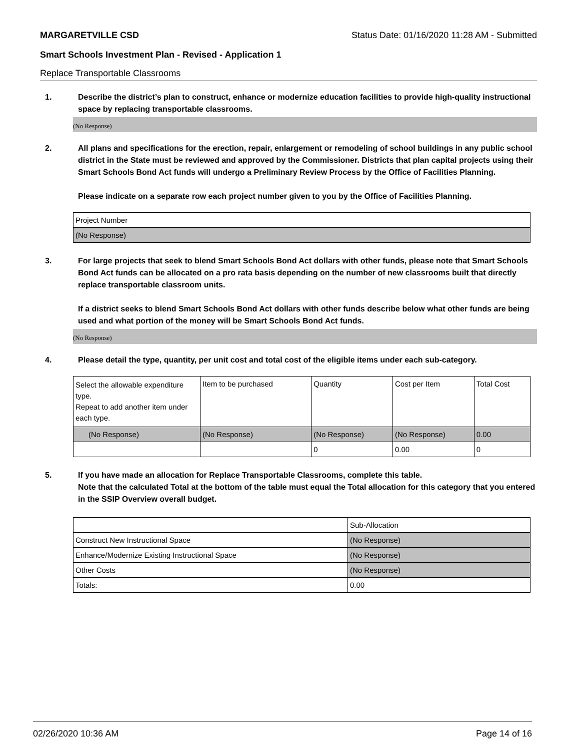MARGARETVILLE CSD Status Date: 01/16/2020 11:28 AM - Submitted
Smart Schools Investment Plan - Revised - Application 1
Replace Transportable Classrooms
1. Describe the district’s plan to construct, enhance or modernize education facilities to provide high-quality instructional space by replacing transportable classrooms.
(No Response)
2. All plans and specifications for the erection, repair, enlargement or remodeling of school buildings in any public school district in the State must be reviewed and approved by the Commissioner. Districts that plan capital projects using their Smart Schools Bond Act funds will undergo a Preliminary Review Process by the Office of Facilities Planning.
Please indicate on a separate row each project number given to you by the Office of Facilities Planning.
| Project Number |
| --- |
| (No Response) |
3. For large projects that seek to blend Smart Schools Bond Act dollars with other funds, please note that Smart Schools Bond Act funds can be allocated on a pro rata basis depending on the number of new classrooms built that directly replace transportable classroom units.
If a district seeks to blend Smart Schools Bond Act dollars with other funds describe below what other funds are being used and what portion of the money will be Smart Schools Bond Act funds.
(No Response)
4. Please detail the type, quantity, per unit cost and total cost of the eligible items under each sub-category.
| Select the allowable expenditure type. Repeat to add another item under each type. | Item to be purchased | Quantity | Cost per Item | Total Cost |
| --- | --- | --- | --- | --- |
| (No Response) | (No Response) | (No Response) | (No Response) | 0.00 |
| | | 0 | 0.00 | 0 |
5. If you have made an allocation for Replace Transportable Classrooms, complete this table.
Note that the calculated Total at the bottom of the table must equal the Total allocation for this category that you entered in the SSIP Overview overall budget.
| | Sub-Allocation |
| --- | --- |
| Construct New Instructional Space | (No Response) |
| Enhance/Modernize Existing Instructional Space | (No Response) |
| Other Costs | (No Response) |
| Totals: | 0.00 |
02/26/2020 10:36 AM Page 14 of 16